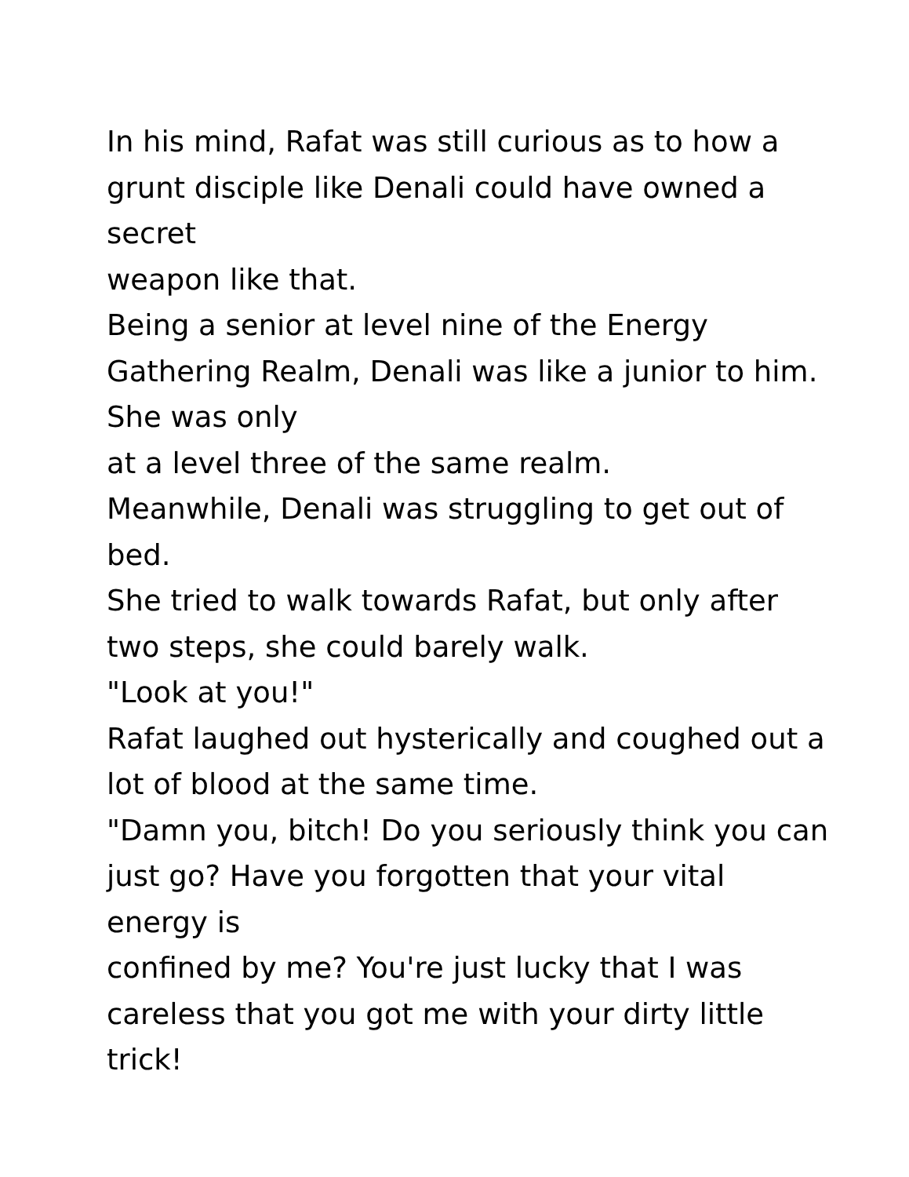In his mind, Rafat was still curious as to how a grunt disciple like Denali could have owned a secret
weapon like that.
Being a senior at level nine of the Energy Gathering Realm, Denali was like a junior to him. She was only
at a level three of the same realm.
Meanwhile, Denali was struggling to get out of bed.
She tried to walk towards Rafat, but only after two steps, she could barely walk.
"Look at you!"
Rafat laughed out hysterically and coughed out a lot of blood at the same time.
"Damn you, bitch! Do you seriously think you can just go? Have you forgotten that your vital energy is
confined by me? You're just lucky that I was careless that you got me with your dirty little trick!